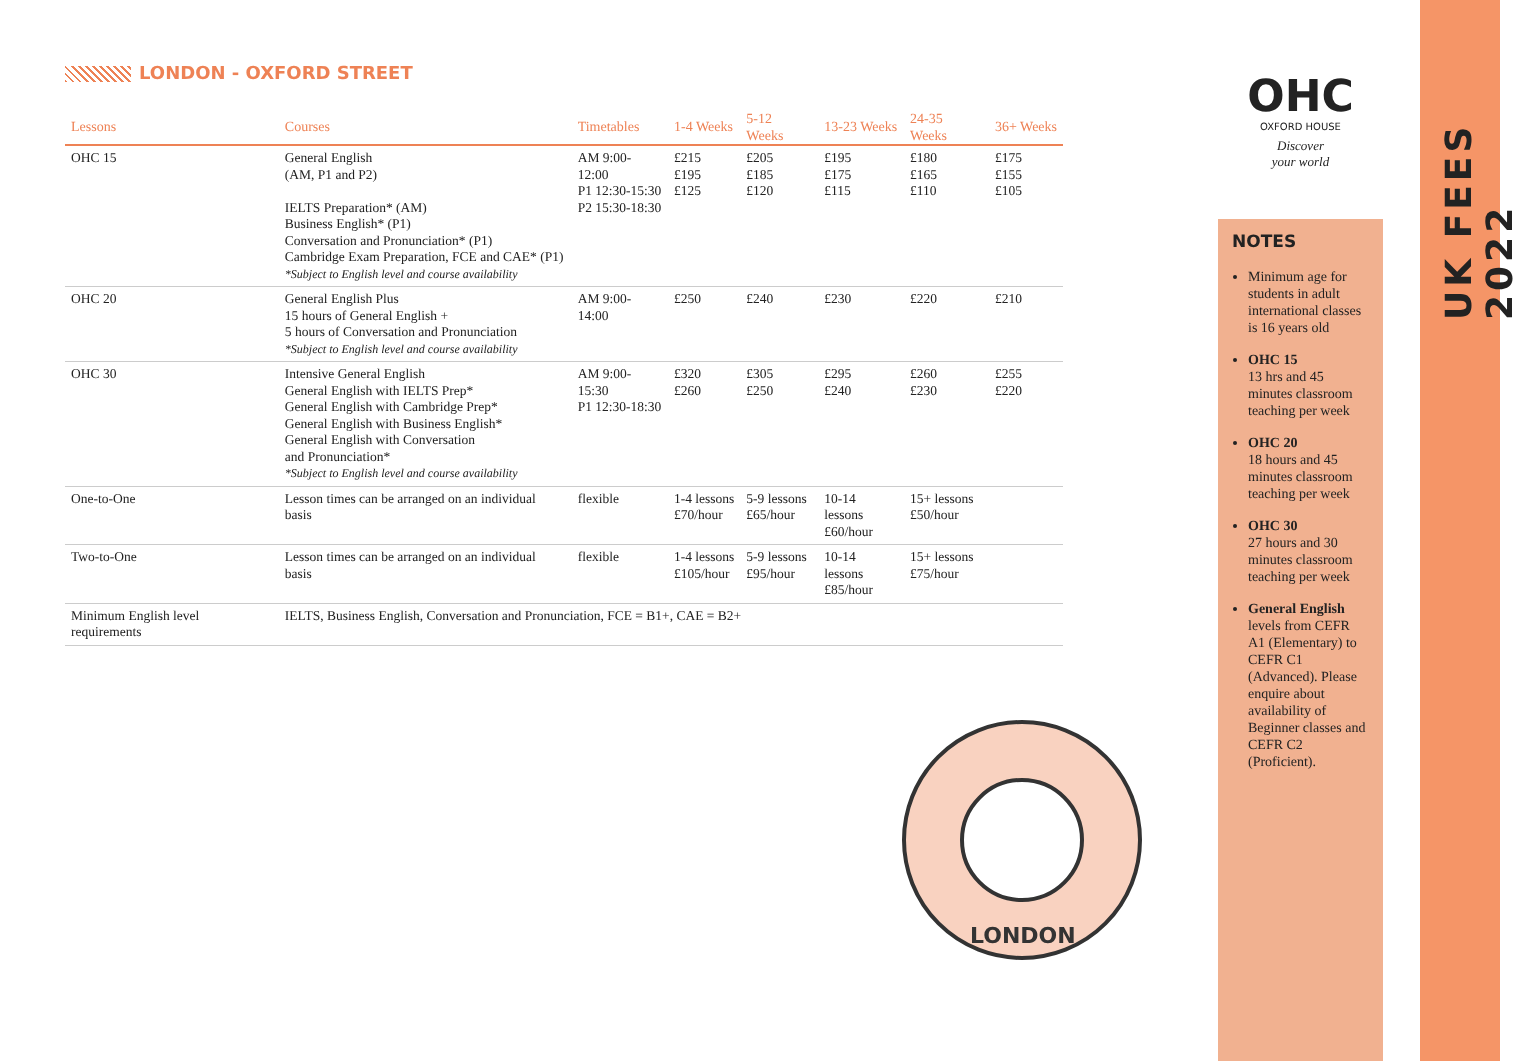LONDON - OXFORD STREET
| Lessons | Courses | Timetables | 1-4 Weeks | 5-12 Weeks | 13-23 Weeks | 24-35 Weeks | 36+ Weeks |
| --- | --- | --- | --- | --- | --- | --- | --- |
| OHC 15 | General English (AM, P1 and P2) IELTS Preparation* (AM) Business English* (P1) Conversation and Pronunciation* (P1) Cambridge Exam Preparation, FCE and CAE* (P1) *Subject to English level and course availability | AM 9:00-12:00 P1 12:30-15:30 P2 15:30-18:30 | £215 £195 £125 | £205 £185 £120 | £195 £175 £115 | £180 £165 £110 | £175 £155 £105 |
| OHC 20 | General English Plus 15 hours of General English + 5 hours of Conversation and Pronunciation *Subject to English level and course availability | AM 9:00-14:00 | £250 | £240 | £230 | £220 | £210 |
| OHC 30 | Intensive General English General English with IELTS Prep* General English with Cambridge Prep* General English with Business English* General English with Conversation and Pronunciation* *Subject to English level and course availability | AM 9:00-15:30 P1 12:30-18:30 | £320 £260 | £305 £250 | £295 £240 | £260 £230 | £255 £220 |
| One-to-One | Lesson times can be arranged on an individual basis | flexible | 1-4 lessons £70/hour | 5-9 lessons £65/hour | 10-14 lessons £60/hour | 15+ lessons £50/hour | |
| Two-to-One | Lesson times can be arranged on an individual basis | flexible | 1-4 lessons £105/hour | 5-9 lessons £95/hour | 10-14 lessons £85/hour | 15+ lessons £75/hour | |
| Minimum English level requirements | IELTS, Business English, Conversation and Pronunciation, FCE = B1+, CAE = B2+ | | | | | | |
LONDON
OHC
OXFORD HOUSE
Discover
your world
NOTES
Minimum age for students in adult international classes is 16 years old
OHC 15
13 hrs and 45 minutes classroom teaching per week
OHC 20
18 hours and 45 minutes classroom teaching per week
OHC 30
27 hours and 30 minutes classroom teaching per week
General English levels from CEFR A1 (Elementary) to CEFR C1 (Advanced). Please enquire about availability of Beginner classes and CEFR C2 (Proficient).
UK FEES 2022